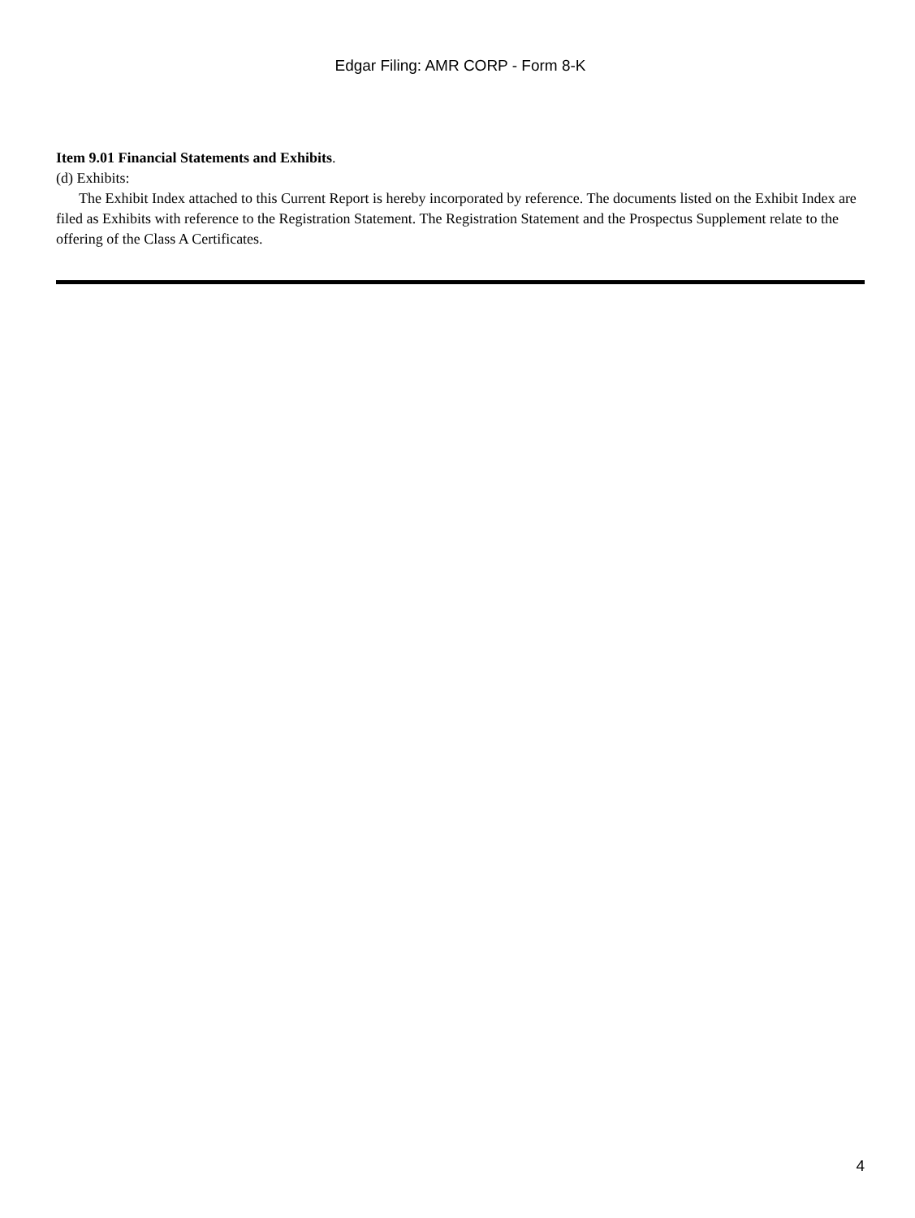Edgar Filing: AMR CORP - Form 8-K
Item 9.01 Financial Statements and Exhibits.
(d) Exhibits:
The Exhibit Index attached to this Current Report is hereby incorporated by reference. The documents listed on the Exhibit Index are filed as Exhibits with reference to the Registration Statement. The Registration Statement and the Prospectus Supplement relate to the offering of the Class A Certificates.
4